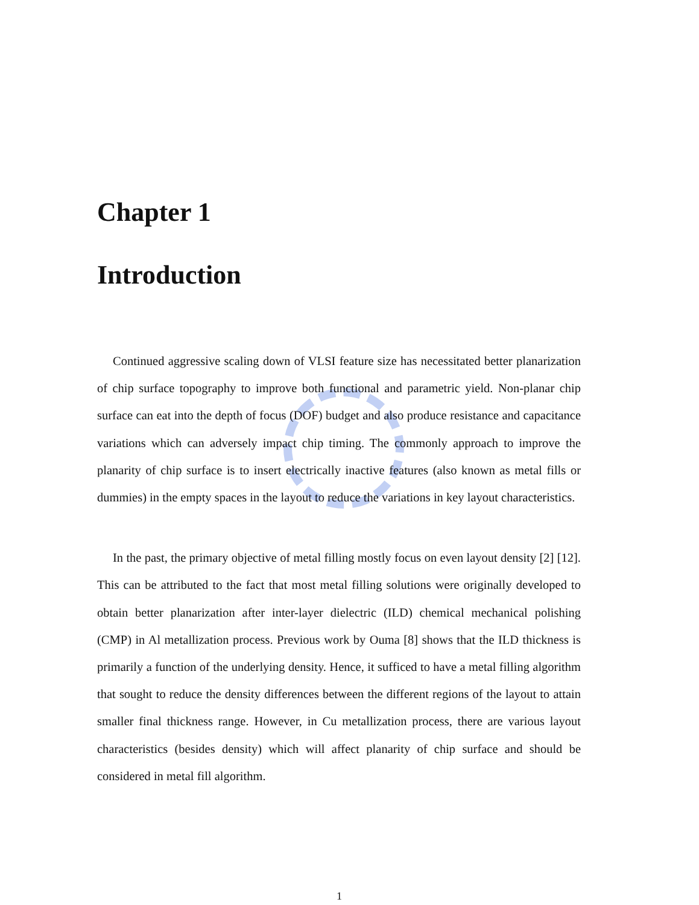Chapter 1
Introduction
Continued aggressive scaling down of VLSI feature size has necessitated better planarization of chip surface topography to improve both functional and parametric yield. Non-planar chip surface can eat into the depth of focus (DOF) budget and also produce resistance and capacitance variations which can adversely impact chip timing. The commonly approach to improve the planarity of chip surface is to insert electrically inactive features (also known as metal fills or dummies) in the empty spaces in the layout to reduce the variations in key layout characteristics.
In the past, the primary objective of metal filling mostly focus on even layout density [2] [12]. This can be attributed to the fact that most metal filling solutions were originally developed to obtain better planarization after inter-layer dielectric (ILD) chemical mechanical polishing (CMP) in Al metallization process. Previous work by Ouma [8] shows that the ILD thickness is primarily a function of the underlying density. Hence, it sufficed to have a metal filling algorithm that sought to reduce the density differences between the different regions of the layout to attain smaller final thickness range. However, in Cu metallization process, there are various layout characteristics (besides density) which will affect planarity of chip surface and should be considered in metal fill algorithm.
1